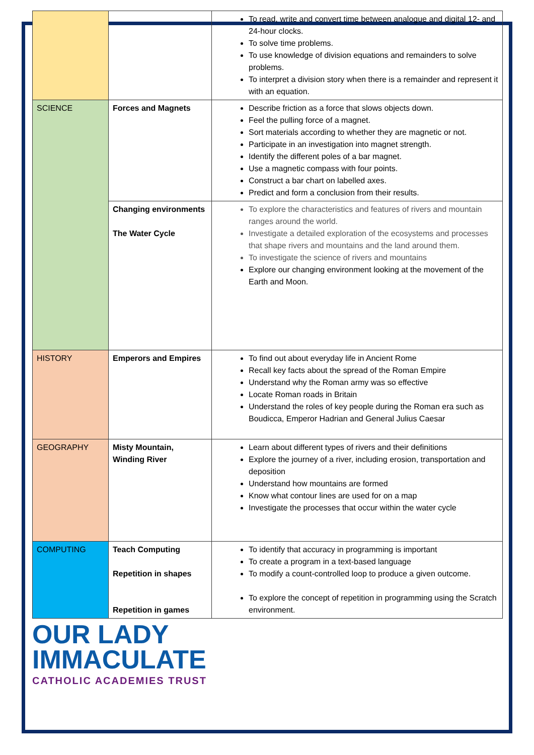| | | To read, write and convert time between analogue and digital 12- and 24-hour clocks. To solve time problems. To use knowledge of division equations and remainders to solve problems. To interpret a division story when there is a remainder and represent it with an equation. |
| SCIENCE | Forces and Magnets | Describe friction as a force that slows objects down. Feel the pulling force of a magnet. Sort materials according to whether they are magnetic or not. Participate in an investigation into magnet strength. Identify the different poles of a bar magnet. Use a magnetic compass with four points. Construct a bar chart on labelled axes. Predict and form a conclusion from their results. |
| | Changing environments The Water Cycle | To explore the characteristics and features of rivers and mountain ranges around the world. Investigate a detailed exploration of the ecosystems and processes that shape rivers and mountains and the land around them. To investigate the science of rivers and mountains Explore our changing environment looking at the movement of the Earth and Moon. |
| HISTORY | Emperors and Empires | To find out about everyday life in Ancient Rome Recall key facts about the spread of the Roman Empire Understand why the Roman army was so effective Locate Roman roads in Britain Understand the roles of key people during the Roman era such as Boudicca, Emperor Hadrian and General Julius Caesar |
| GEOGRAPHY | Misty Mountain, Winding River | Learn about different types of rivers and their definitions Explore the journey of a river, including erosion, transportation and deposition Understand how mountains are formed Know what contour lines are used for on a map Investigate the processes that occur within the water cycle |
| COMPUTING | Teach Computing Repetition in shapes Repetition in games | To identify that accuracy in programming is important To create a program in a text-based language To modify a count-controlled loop to produce a given outcome. To explore the concept of repetition in programming using the Scratch environment. |
OUR LADY
IMMACULATE
CATHOLIC ACADEMIES TRUST